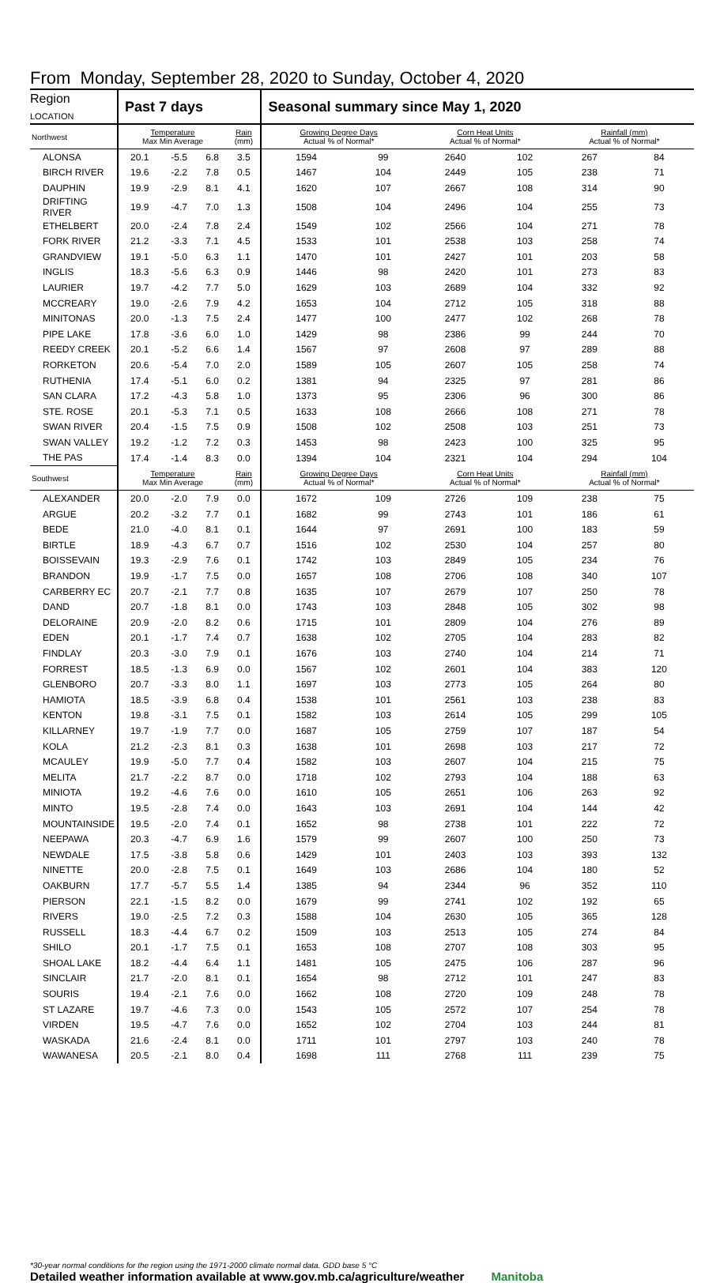From Monday, September 28, 2020 to Sunday, October 4, 2020
| Region LOCATION | Past 7 days | | | | Seasonal summary since May 1, 2020 | | | | | |
| --- | --- | --- | --- | --- | --- | --- | --- | --- | --- | --- |
| Northwest | Temperature Max Min Average | | | Rain (mm) | Growing Degree Days Actual % of Normal* | | Corn Heat Units Actual % of Normal* | | Rainfall (mm) Actual % of Normal* | |
| ALONSA | 20.1 | -5.5 | 6.8 | 3.5 | 1594 | 99 | 2640 | 102 | 267 | 84 |
| BIRCH RIVER | 19.6 | -2.2 | 7.8 | 0.5 | 1467 | 104 | 2449 | 105 | 238 | 71 |
| DAUPHIN | 19.9 | -2.9 | 8.1 | 4.1 | 1620 | 107 | 2667 | 108 | 314 | 90 |
| DRIFTING RIVER | 19.9 | -4.7 | 7.0 | 1.3 | 1508 | 104 | 2496 | 104 | 255 | 73 |
| ETHELBERT | 20.0 | -2.4 | 7.8 | 2.4 | 1549 | 102 | 2566 | 104 | 271 | 78 |
| FORK RIVER | 21.2 | -3.3 | 7.1 | 4.5 | 1533 | 101 | 2538 | 103 | 258 | 74 |
| GRANDVIEW | 19.1 | -5.0 | 6.3 | 1.1 | 1470 | 101 | 2427 | 101 | 203 | 58 |
| INGLIS | 18.3 | -5.6 | 6.3 | 0.9 | 1446 | 98 | 2420 | 101 | 273 | 83 |
| LAURIER | 19.7 | -4.2 | 7.7 | 5.0 | 1629 | 103 | 2689 | 104 | 332 | 92 |
| MCCREARY | 19.0 | -2.6 | 7.9 | 4.2 | 1653 | 104 | 2712 | 105 | 318 | 88 |
| MINITONAS | 20.0 | -1.3 | 7.5 | 2.4 | 1477 | 100 | 2477 | 102 | 268 | 78 |
| PIPE LAKE | 17.8 | -3.6 | 6.0 | 1.0 | 1429 | 98 | 2386 | 99 | 244 | 70 |
| REEDY CREEK | 20.1 | -5.2 | 6.6 | 1.4 | 1567 | 97 | 2608 | 97 | 289 | 88 |
| RORKETON | 20.6 | -5.4 | 7.0 | 2.0 | 1589 | 105 | 2607 | 105 | 258 | 74 |
| RUTHENIA | 17.4 | -5.1 | 6.0 | 0.2 | 1381 | 94 | 2325 | 97 | 281 | 86 |
| SAN CLARA | 17.2 | -4.3 | 5.8 | 1.0 | 1373 | 95 | 2306 | 96 | 300 | 86 |
| STE. ROSE | 20.1 | -5.3 | 7.1 | 0.5 | 1633 | 108 | 2666 | 108 | 271 | 78 |
| SWAN RIVER | 20.4 | -1.5 | 7.5 | 0.9 | 1508 | 102 | 2508 | 103 | 251 | 73 |
| SWAN VALLEY | 19.2 | -1.2 | 7.2 | 0.3 | 1453 | 98 | 2423 | 100 | 325 | 95 |
| THE PAS | 17.4 | -1.4 | 8.3 | 0.0 | 1394 | 104 | 2321 | 104 | 294 | 104 |
| Southwest | Temperature Max Min Average | | | Rain (mm) | Growing Degree Days Actual % of Normal* | | Corn Heat Units Actual % of Normal* | | Rainfall (mm) Actual % of Normal* | |
| ALEXANDER | 20.0 | -2.0 | 7.9 | 0.0 | 1672 | 109 | 2726 | 109 | 238 | 75 |
| ARGUE | 20.2 | -3.2 | 7.7 | 0.1 | 1682 | 99 | 2743 | 101 | 186 | 61 |
| BEDE | 21.0 | -4.0 | 8.1 | 0.1 | 1644 | 97 | 2691 | 100 | 183 | 59 |
| BIRTLE | 18.9 | -4.3 | 6.7 | 0.7 | 1516 | 102 | 2530 | 104 | 257 | 80 |
| BOISSEVAIN | 19.3 | -2.9 | 7.6 | 0.1 | 1742 | 103 | 2849 | 105 | 234 | 76 |
| BRANDON | 19.9 | -1.7 | 7.5 | 0.0 | 1657 | 108 | 2706 | 108 | 340 | 107 |
| CARBERRY EC | 20.7 | -2.1 | 7.7 | 0.8 | 1635 | 107 | 2679 | 107 | 250 | 78 |
| DAND | 20.7 | -1.8 | 8.1 | 0.0 | 1743 | 103 | 2848 | 105 | 302 | 98 |
| DELORAINE | 20.9 | -2.0 | 8.2 | 0.6 | 1715 | 101 | 2809 | 104 | 276 | 89 |
| EDEN | 20.1 | -1.7 | 7.4 | 0.7 | 1638 | 102 | 2705 | 104 | 283 | 82 |
| FINDLAY | 20.3 | -3.0 | 7.9 | 0.1 | 1676 | 103 | 2740 | 104 | 214 | 71 |
| FORREST | 18.5 | -1.3 | 6.9 | 0.0 | 1567 | 102 | 2601 | 104 | 383 | 120 |
| GLENBORO | 20.7 | -3.3 | 8.0 | 1.1 | 1697 | 103 | 2773 | 105 | 264 | 80 |
| HAMIOTA | 18.5 | -3.9 | 6.8 | 0.4 | 1538 | 101 | 2561 | 103 | 238 | 83 |
| KENTON | 19.8 | -3.1 | 7.5 | 0.1 | 1582 | 103 | 2614 | 105 | 299 | 105 |
| KILLARNEY | 19.7 | -1.9 | 7.7 | 0.0 | 1687 | 105 | 2759 | 107 | 187 | 54 |
| KOLA | 21.2 | -2.3 | 8.1 | 0.3 | 1638 | 101 | 2698 | 103 | 217 | 72 |
| MCAULEY | 19.9 | -5.0 | 7.7 | 0.4 | 1582 | 103 | 2607 | 104 | 215 | 75 |
| MELITA | 21.7 | -2.2 | 8.7 | 0.0 | 1718 | 102 | 2793 | 104 | 188 | 63 |
| MINIOTA | 19.2 | -4.6 | 7.6 | 0.0 | 1610 | 105 | 2651 | 106 | 263 | 92 |
| MINTO | 19.5 | -2.8 | 7.4 | 0.0 | 1643 | 103 | 2691 | 104 | 144 | 42 |
| MOUNTAINSIDE | 19.5 | -2.0 | 7.4 | 0.1 | 1652 | 98 | 2738 | 101 | 222 | 72 |
| NEEPAWA | 20.3 | -4.7 | 6.9 | 1.6 | 1579 | 99 | 2607 | 100 | 250 | 73 |
| NEWDALE | 17.5 | -3.8 | 5.8 | 0.6 | 1429 | 101 | 2403 | 103 | 393 | 132 |
| NINETTE | 20.0 | -2.8 | 7.5 | 0.1 | 1649 | 103 | 2686 | 104 | 180 | 52 |
| OAKBURN | 17.7 | -5.7 | 5.5 | 1.4 | 1385 | 94 | 2344 | 96 | 352 | 110 |
| PIERSON | 22.1 | -1.5 | 8.2 | 0.0 | 1679 | 99 | 2741 | 102 | 192 | 65 |
| RIVERS | 19.0 | -2.5 | 7.2 | 0.3 | 1588 | 104 | 2630 | 105 | 365 | 128 |
| RUSSELL | 18.3 | -4.4 | 6.7 | 0.2 | 1509 | 103 | 2513 | 105 | 274 | 84 |
| SHILO | 20.1 | -1.7 | 7.5 | 0.1 | 1653 | 108 | 2707 | 108 | 303 | 95 |
| SHOAL LAKE | 18.2 | -4.4 | 6.4 | 1.1 | 1481 | 105 | 2475 | 106 | 287 | 96 |
| SINCLAIR | 21.7 | -2.0 | 8.1 | 0.1 | 1654 | 98 | 2712 | 101 | 247 | 83 |
| SOURIS | 19.4 | -2.1 | 7.6 | 0.0 | 1662 | 108 | 2720 | 109 | 248 | 78 |
| ST LAZARE | 19.7 | -4.6 | 7.3 | 0.0 | 1543 | 105 | 2572 | 107 | 254 | 78 |
| VIRDEN | 19.5 | -4.7 | 7.6 | 0.0 | 1652 | 102 | 2704 | 103 | 244 | 81 |
| WASKADA | 21.6 | -2.4 | 8.1 | 0.0 | 1711 | 101 | 2797 | 103 | 240 | 78 |
| WAWANESA | 20.5 | -2.1 | 8.0 | 0.4 | 1698 | 111 | 2768 | 111 | 239 | 75 |
*30-year normal conditions for the region using the 1971-2000 climate normal data. GDD base 5 °C
Detailed weather information available at www.gov.mb.ca/agriculture/weather Manitoba